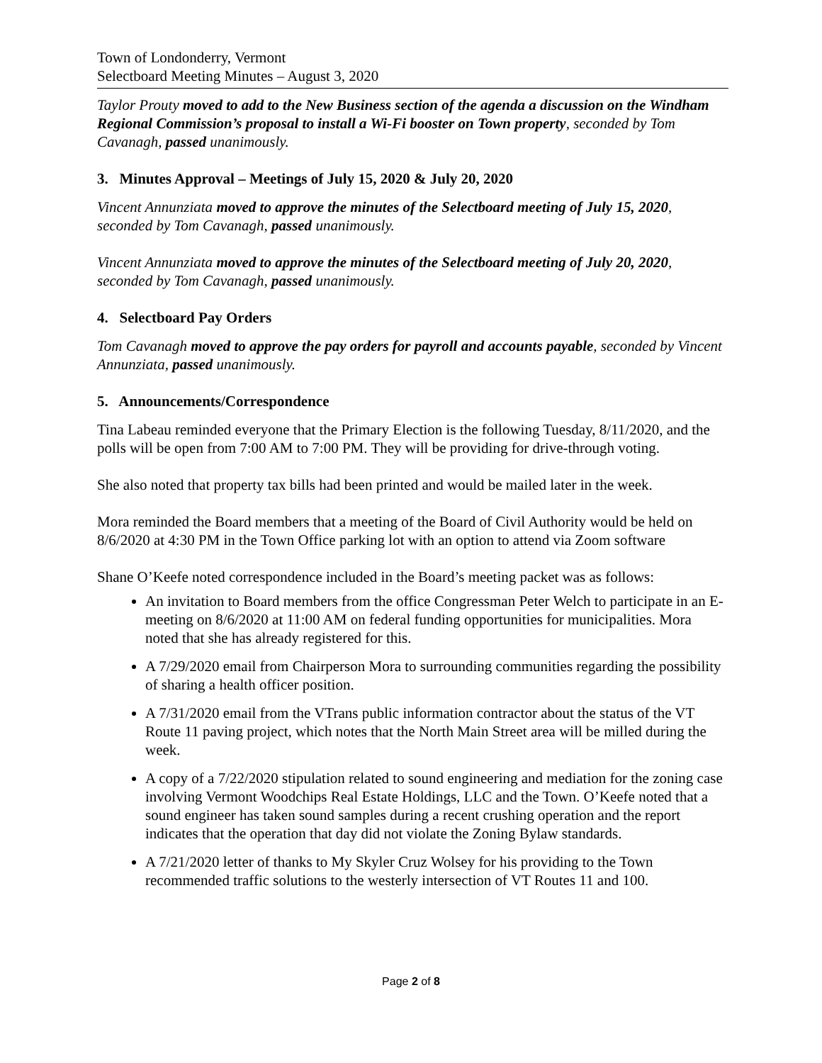Town of Londonderry, Vermont
Selectboard Meeting Minutes – August 3, 2020
Taylor Prouty moved to add to the New Business section of the agenda a discussion on the Windham Regional Commission’s proposal to install a Wi-Fi booster on Town property, seconded by Tom Cavanagh, passed unanimously.
3. Minutes Approval – Meetings of July 15, 2020 & July 20, 2020
Vincent Annunziata moved to approve the minutes of the Selectboard meeting of July 15, 2020, seconded by Tom Cavanagh, passed unanimously.
Vincent Annunziata moved to approve the minutes of the Selectboard meeting of July 20, 2020, seconded by Tom Cavanagh, passed unanimously.
4. Selectboard Pay Orders
Tom Cavanagh moved to approve the pay orders for payroll and accounts payable, seconded by Vincent Annunziata, passed unanimously.
5. Announcements/Correspondence
Tina Labeau reminded everyone that the Primary Election is the following Tuesday, 8/11/2020, and the polls will be open from 7:00 AM to 7:00 PM. They will be providing for drive-through voting.
She also noted that property tax bills had been printed and would be mailed later in the week.
Mora reminded the Board members that a meeting of the Board of Civil Authority would be held on 8/6/2020 at 4:30 PM in the Town Office parking lot with an option to attend via Zoom software
Shane O’Keefe noted correspondence included in the Board’s meeting packet was as follows:
An invitation to Board members from the office Congressman Peter Welch to participate in an E-meeting on 8/6/2020 at 11:00 AM on federal funding opportunities for municipalities. Mora noted that she has already registered for this.
A 7/29/2020 email from Chairperson Mora to surrounding communities regarding the possibility of sharing a health officer position.
A 7/31/2020 email from the VTrans public information contractor about the status of the VT Route 11 paving project, which notes that the North Main Street area will be milled during the week.
A copy of a 7/22/2020 stipulation related to sound engineering and mediation for the zoning case involving Vermont Woodchips Real Estate Holdings, LLC and the Town. O’Keefe noted that a sound engineer has taken sound samples during a recent crushing operation and the report indicates that the operation that day did not violate the Zoning Bylaw standards.
A 7/21/2020 letter of thanks to My Skyler Cruz Wolsey for his providing to the Town recommended traffic solutions to the westerly intersection of VT Routes 11 and 100.
Page 2 of 8